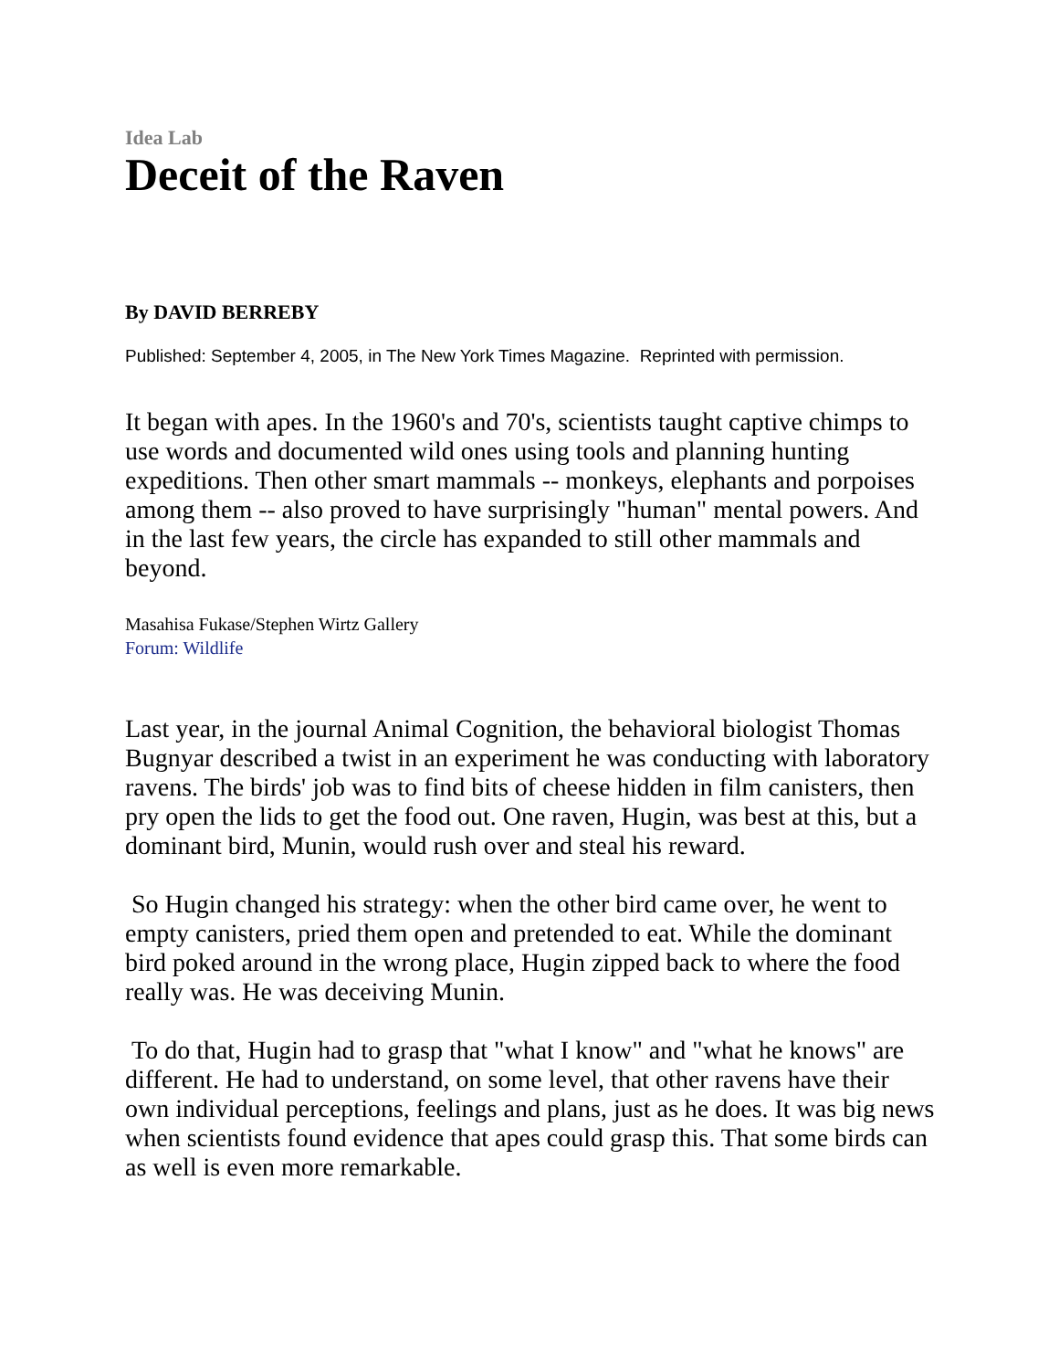Idea Lab
Deceit of the Raven
By DAVID BERREBY
Published: September 4, 2005, in The New York Times Magazine. Reprinted with permission.
It began with apes. In the 1960's and 70's, scientists taught captive chimps to use words and documented wild ones using tools and planning hunting expeditions. Then other smart mammals -- monkeys, elephants and porpoises among them -- also proved to have surprisingly "human" mental powers. And in the last few years, the circle has expanded to still other mammals and beyond.
Masahisa Fukase/Stephen Wirtz Gallery
Forum: Wildlife
Last year, in the journal Animal Cognition, the behavioral biologist Thomas Bugnyar described a twist in an experiment he was conducting with laboratory ravens. The birds' job was to find bits of cheese hidden in film canisters, then pry open the lids to get the food out. One raven, Hugin, was best at this, but a dominant bird, Munin, would rush over and steal his reward.
So Hugin changed his strategy: when the other bird came over, he went to empty canisters, pried them open and pretended to eat. While the dominant bird poked around in the wrong place, Hugin zipped back to where the food really was. He was deceiving Munin.
To do that, Hugin had to grasp that "what I know" and "what he knows" are different. He had to understand, on some level, that other ravens have their own individual perceptions, feelings and plans, just as he does. It was big news when scientists found evidence that apes could grasp this. That some birds can as well is even more remarkable.